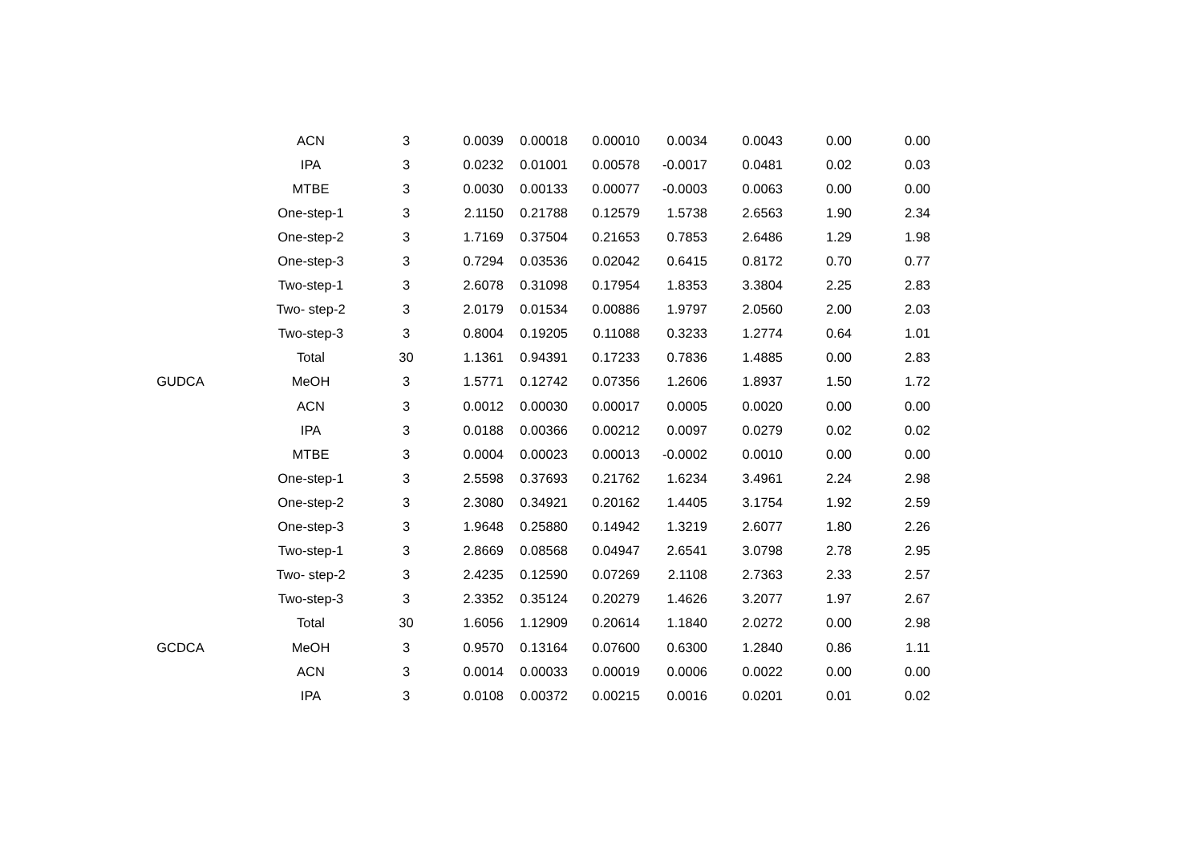| | ACN | 3 | 0.0039 | 0.00018 | 0.00010 | 0.0034 | 0.0043 | 0.00 | 0.00 |
| | IPA | 3 | 0.0232 | 0.01001 | 0.00578 | -0.0017 | 0.0481 | 0.02 | 0.03 |
| | MTBE | 3 | 0.0030 | 0.00133 | 0.00077 | -0.0003 | 0.0063 | 0.00 | 0.00 |
| | One-step-1 | 3 | 2.1150 | 0.21788 | 0.12579 | 1.5738 | 2.6563 | 1.90 | 2.34 |
| | One-step-2 | 3 | 1.7169 | 0.37504 | 0.21653 | 0.7853 | 2.6486 | 1.29 | 1.98 |
| | One-step-3 | 3 | 0.7294 | 0.03536 | 0.02042 | 0.6415 | 0.8172 | 0.70 | 0.77 |
| | Two-step-1 | 3 | 2.6078 | 0.31098 | 0.17954 | 1.8353 | 3.3804 | 2.25 | 2.83 |
| | Two- step-2 | 3 | 2.0179 | 0.01534 | 0.00886 | 1.9797 | 2.0560 | 2.00 | 2.03 |
| | Two-step-3 | 3 | 0.8004 | 0.19205 | 0.11088 | 0.3233 | 1.2774 | 0.64 | 1.01 |
| | Total | 30 | 1.1361 | 0.94391 | 0.17233 | 0.7836 | 1.4885 | 0.00 | 2.83 |
| GUDCA | MeOH | 3 | 1.5771 | 0.12742 | 0.07356 | 1.2606 | 1.8937 | 1.50 | 1.72 |
| | ACN | 3 | 0.0012 | 0.00030 | 0.00017 | 0.0005 | 0.0020 | 0.00 | 0.00 |
| | IPA | 3 | 0.0188 | 0.00366 | 0.00212 | 0.0097 | 0.0279 | 0.02 | 0.02 |
| | MTBE | 3 | 0.0004 | 0.00023 | 0.00013 | -0.0002 | 0.0010 | 0.00 | 0.00 |
| | One-step-1 | 3 | 2.5598 | 0.37693 | 0.21762 | 1.6234 | 3.4961 | 2.24 | 2.98 |
| | One-step-2 | 3 | 2.3080 | 0.34921 | 0.20162 | 1.4405 | 3.1754 | 1.92 | 2.59 |
| | One-step-3 | 3 | 1.9648 | 0.25880 | 0.14942 | 1.3219 | 2.6077 | 1.80 | 2.26 |
| | Two-step-1 | 3 | 2.8669 | 0.08568 | 0.04947 | 2.6541 | 3.0798 | 2.78 | 2.95 |
| | Two- step-2 | 3 | 2.4235 | 0.12590 | 0.07269 | 2.1108 | 2.7363 | 2.33 | 2.57 |
| | Two-step-3 | 3 | 2.3352 | 0.35124 | 0.20279 | 1.4626 | 3.2077 | 1.97 | 2.67 |
| | Total | 30 | 1.6056 | 1.12909 | 0.20614 | 1.1840 | 2.0272 | 0.00 | 2.98 |
| GCDCA | MeOH | 3 | 0.9570 | 0.13164 | 0.07600 | 0.6300 | 1.2840 | 0.86 | 1.11 |
| | ACN | 3 | 0.0014 | 0.00033 | 0.00019 | 0.0006 | 0.0022 | 0.00 | 0.00 |
| | IPA | 3 | 0.0108 | 0.00372 | 0.00215 | 0.0016 | 0.0201 | 0.01 | 0.02 |